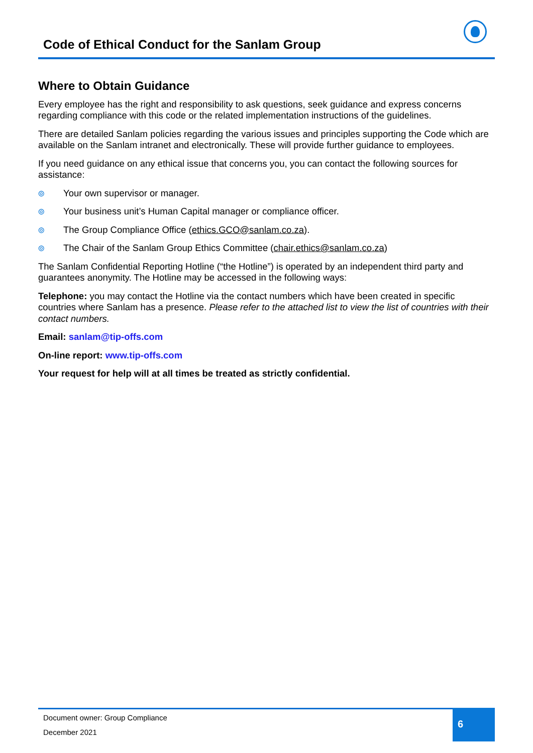Code of Ethical Conduct for the Sanlam Group
Where to Obtain Guidance
Every employee has the right and responsibility to ask questions, seek guidance and express concerns regarding compliance with this code or the related implementation instructions of the guidelines.
There are detailed Sanlam policies regarding the various issues and principles supporting the Code which are available on the Sanlam intranet and electronically. These will provide further guidance to employees.
If you need guidance on any ethical issue that concerns you, you can contact the following sources for assistance:
⦾ Your own supervisor or manager.
⦾ Your business unit’s Human Capital manager or compliance officer.
⦾ The Group Compliance Office (ethics.GCO@sanlam.co.za).
⦾ The Chair of the Sanlam Group Ethics Committee (chair.ethics@sanlam.co.za)
The Sanlam Confidential Reporting Hotline (“the Hotline”) is operated by an independent third party and guarantees anonymity. The Hotline may be accessed in the following ways:
Telephone: you may contact the Hotline via the contact numbers which have been created in specific countries where Sanlam has a presence. Please refer to the attached list to view the list of countries with their contact numbers.
Email: sanlam@tip-offs.com
On-line report: www.tip-offs.com
Your request for help will at all times be treated as strictly confidential.
Document owner: Group Compliance
December 2021
6